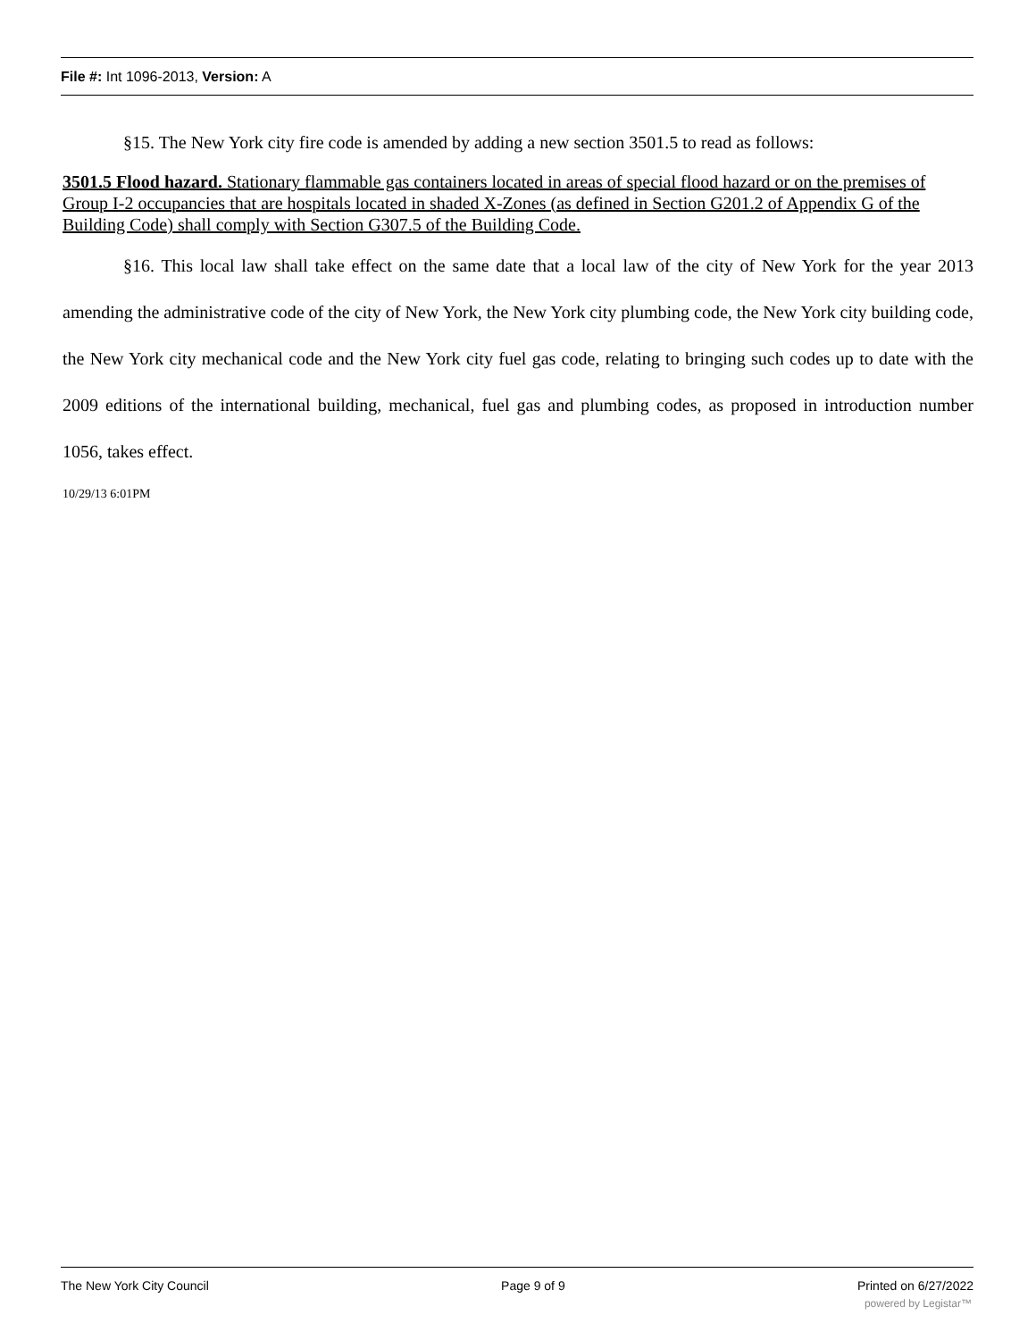File #: Int 1096-2013, Version: A
§15. The New York city fire code is amended by adding a new section 3501.5 to read as follows:
3501.5 Flood hazard. Stationary flammable gas containers located in areas of special flood hazard or on the premises of Group I-2 occupancies that are hospitals located in shaded X-Zones (as defined in Section G201.2 of Appendix G of the Building Code) shall comply with Section G307.5 of the Building Code.
§16. This local law shall take effect on the same date that a local law of the city of New York for the year 2013 amending the administrative code of the city of New York, the New York city plumbing code, the New York city building code, the New York city mechanical code and the New York city fuel gas code, relating to bringing such codes up to date with the 2009 editions of the international building, mechanical, fuel gas and plumbing codes, as proposed in introduction number 1056, takes effect.
10/29/13 6:01PM
The New York City Council Page 9 of 9 Printed on 6/27/2022
powered by Legistar™